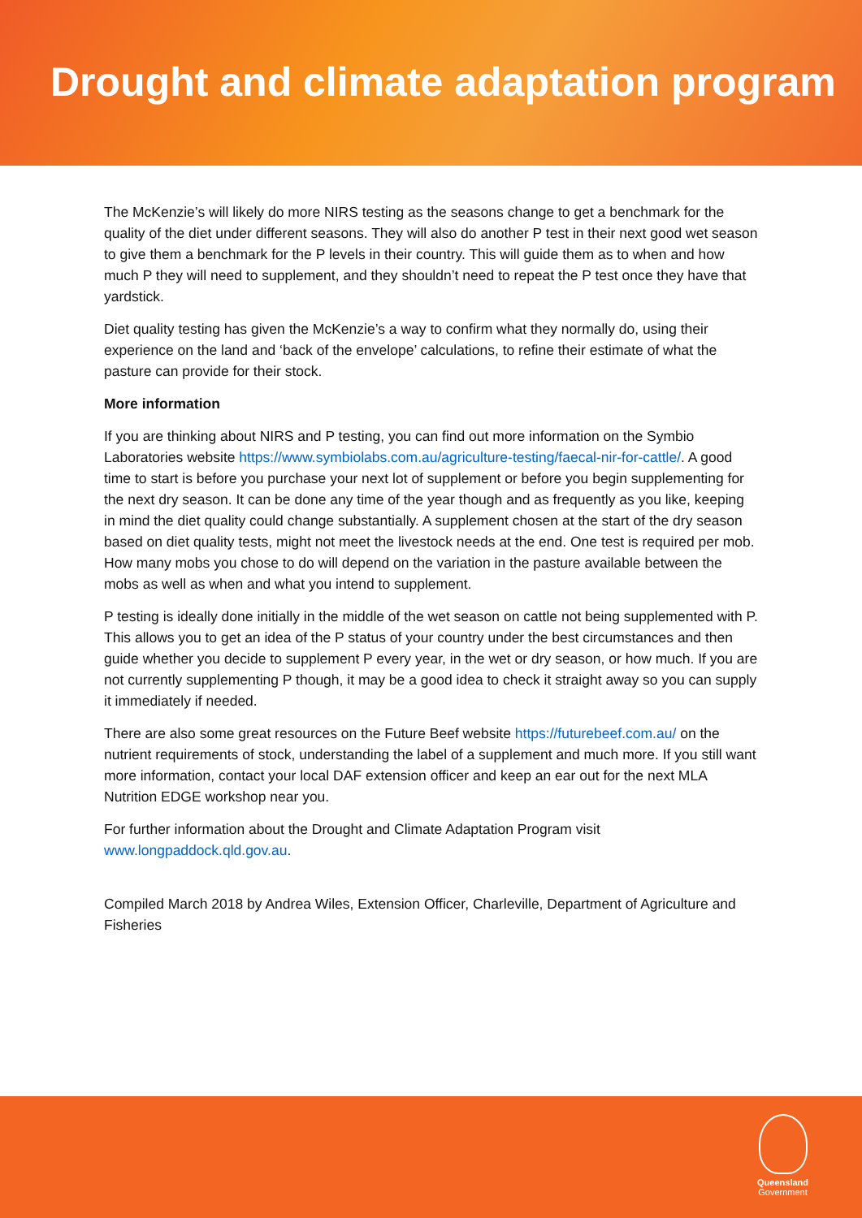Drought and climate adaptation program
The McKenzie’s will likely do more NIRS testing as the seasons change to get a benchmark for the quality of the diet under different seasons. They will also do another P test in their next good wet season to give them a benchmark for the P levels in their country. This will guide them as to when and how much P they will need to supplement, and they shouldn’t need to repeat the P test once they have that yardstick.
Diet quality testing has given the McKenzie’s a way to confirm what they normally do, using their experience on the land and ‘back of the envelope’ calculations, to refine their estimate of what the pasture can provide for their stock.
More information
If you are thinking about NIRS and P testing, you can find out more information on the Symbio Laboratories website https://www.symbiolabs.com.au/agriculture-testing/faecal-nir-for-cattle/. A good time to start is before you purchase your next lot of supplement or before you begin supplementing for the next dry season. It can be done any time of the year though and as frequently as you like, keeping in mind the diet quality could change substantially. A supplement chosen at the start of the dry season based on diet quality tests, might not meet the livestock needs at the end. One test is required per mob. How many mobs you chose to do will depend on the variation in the pasture available between the mobs as well as when and what you intend to supplement.
P testing is ideally done initially in the middle of the wet season on cattle not being supplemented with P. This allows you to get an idea of the P status of your country under the best circumstances and then guide whether you decide to supplement P every year, in the wet or dry season, or how much. If you are not currently supplementing P though, it may be a good idea to check it straight away so you can supply it immediately if needed.
There are also some great resources on the Future Beef website https://futurebeef.com.au/ on the nutrient requirements of stock, understanding the label of a supplement and much more. If you still want more information, contact your local DAF extension officer and keep an ear out for the next MLA Nutrition EDGE workshop near you.
For further information about the Drought and Climate Adaptation Program visit www.longpaddock.qld.gov.au.
Compiled March 2018 by Andrea Wiles, Extension Officer, Charleville, Department of Agriculture and Fisheries
Queensland
Government